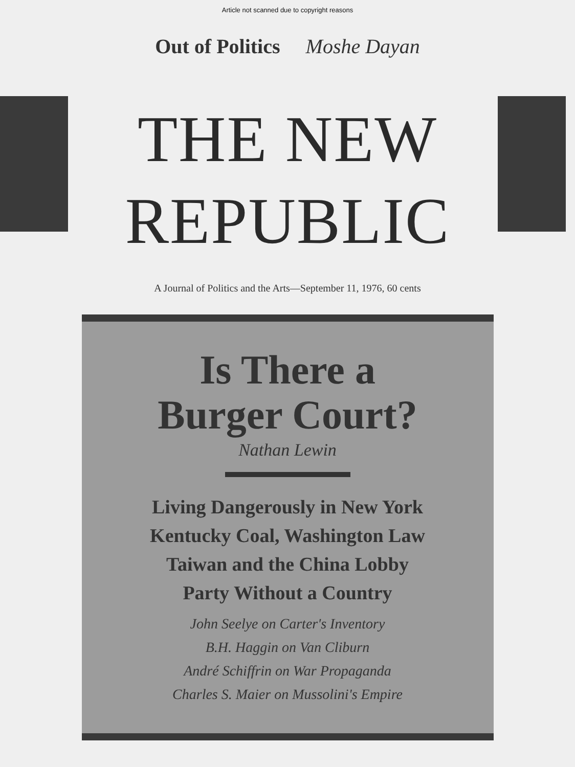Article not scanned due to copyright reasons
Out of Politics Moshe Dayan
THE NEW
REPUBLIC
A Journal of Politics and the Arts—September 11, 1976, 60 cents
Is There a
Burger Court?
Nathan Lewin
Living Dangerously in New York
Kentucky Coal, Washington Law
Taiwan and the China Lobby
Party Without a Country
John Seelye on Carter's Inventory
B.H. Haggin on Van Cliburn
André Schiffrin on War Propaganda
Charles S. Maier on Mussolini's Empire